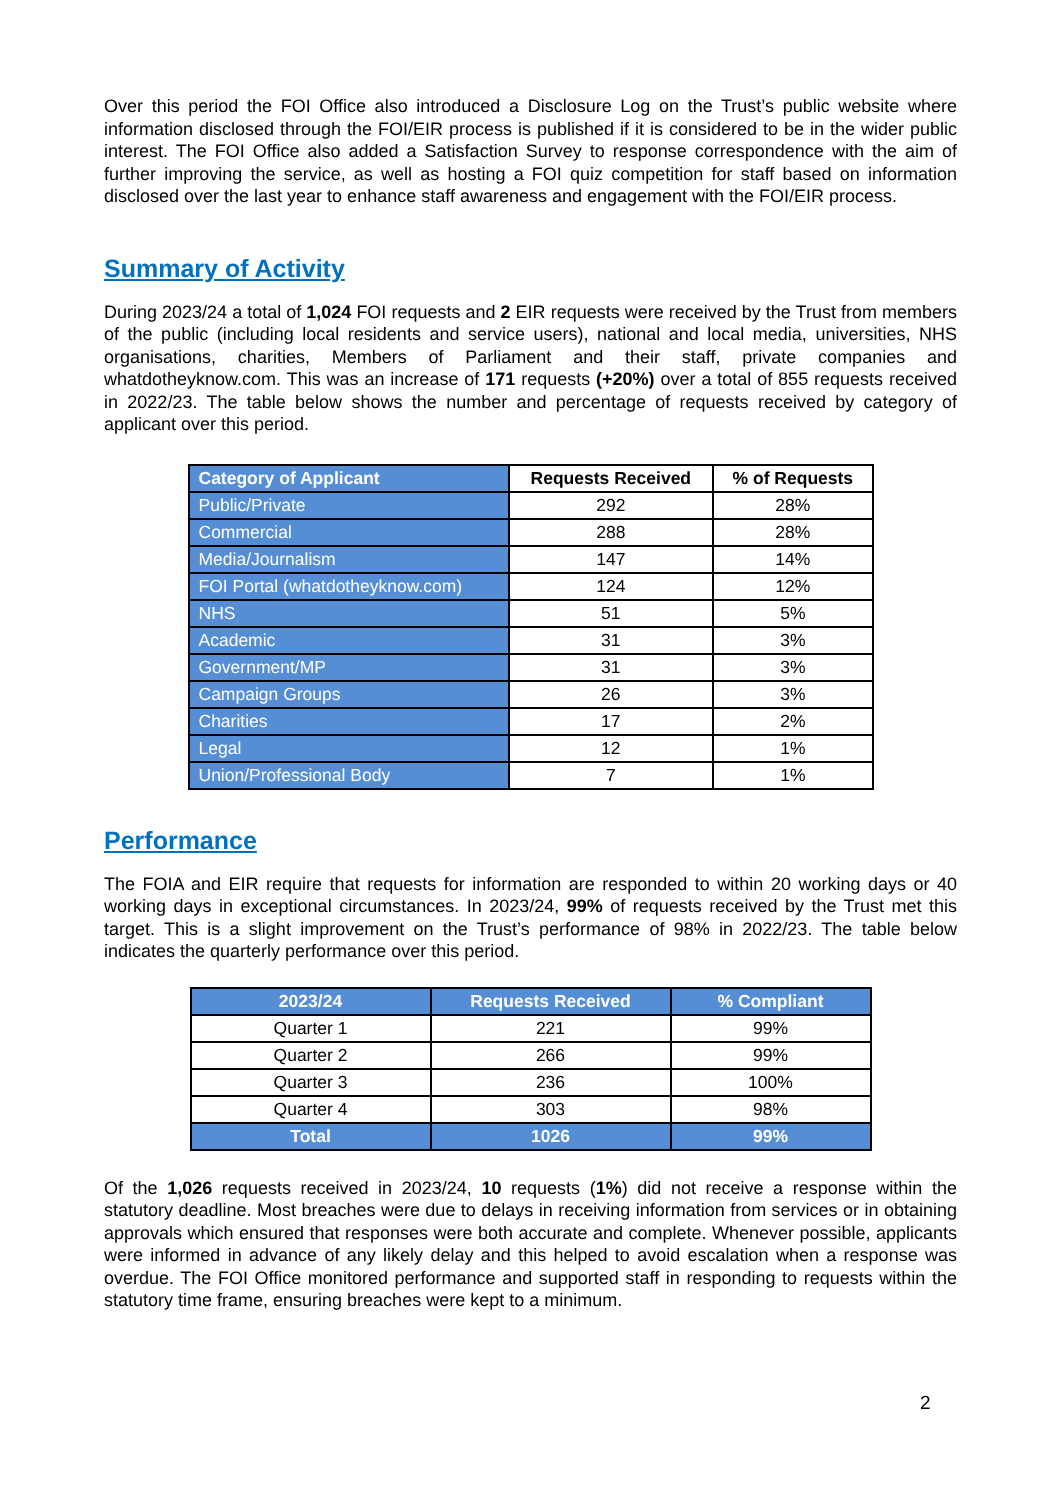Over this period the FOI Office also introduced a Disclosure Log on the Trust’s public website where information disclosed through the FOI/EIR process is published if it is considered to be in the wider public interest. The FOI Office also added a Satisfaction Survey to response correspondence with the aim of further improving the service, as well as hosting a FOI quiz competition for staff based on information disclosed over the last year to enhance staff awareness and engagement with the FOI/EIR process.
Summary of Activity
During 2023/24 a total of 1,024 FOI requests and 2 EIR requests were received by the Trust from members of the public (including local residents and service users), national and local media, universities, NHS organisations, charities, Members of Parliament and their staff, private companies and whatdotheyknow.com. This was an increase of 171 requests (+20%) over a total of 855 requests received in 2022/23. The table below shows the number and percentage of requests received by category of applicant over this period.
| Category of Applicant | Requests Received | % of Requests |
| --- | --- | --- |
| Public/Private | 292 | 28% |
| Commercial | 288 | 28% |
| Media/Journalism | 147 | 14% |
| FOI Portal (whatdotheyknow.com) | 124 | 12% |
| NHS | 51 | 5% |
| Academic | 31 | 3% |
| Government/MP | 31 | 3% |
| Campaign Groups | 26 | 3% |
| Charities | 17 | 2% |
| Legal | 12 | 1% |
| Union/Professional Body | 7 | 1% |
Performance
The FOIA and EIR require that requests for information are responded to within 20 working days or 40 working days in exceptional circumstances. In 2023/24, 99% of requests received by the Trust met this target. This is a slight improvement on the Trust’s performance of 98% in 2022/23. The table below indicates the quarterly performance over this period.
| 2023/24 | Requests Received | % Compliant |
| --- | --- | --- |
| Quarter 1 | 221 | 99% |
| Quarter 2 | 266 | 99% |
| Quarter 3 | 236 | 100% |
| Quarter 4 | 303 | 98% |
| Total | 1026 | 99% |
Of the 1,026 requests received in 2023/24, 10 requests (1%) did not receive a response within the statutory deadline. Most breaches were due to delays in receiving information from services or in obtaining approvals which ensured that responses were both accurate and complete. Whenever possible, applicants were informed in advance of any likely delay and this helped to avoid escalation when a response was overdue. The FOI Office monitored performance and supported staff in responding to requests within the statutory time frame, ensuring breaches were kept to a minimum.
2